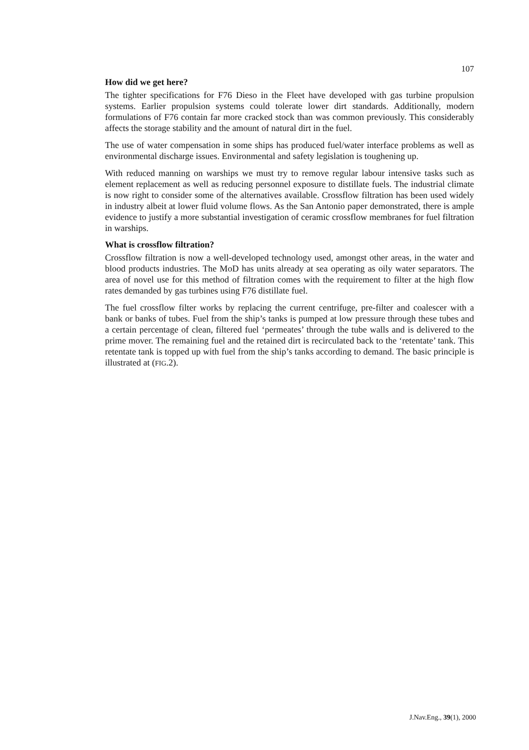107
How did we get here?
The tighter specifications for F76 Dieso in the Fleet have developed with gas turbine propulsion systems. Earlier propulsion systems could tolerate lower dirt standards. Additionally, modern formulations of F76 contain far more cracked stock than was common previously. This considerably affects the storage stability and the amount of natural dirt in the fuel.
The use of water compensation in some ships has produced fuel/water interface problems as well as environmental discharge issues. Environmental and safety legislation is toughening up.
With reduced manning on warships we must try to remove regular labour intensive tasks such as element replacement as well as reducing personnel exposure to distillate fuels. The industrial climate is now right to consider some of the alternatives available. Crossflow filtration has been used widely in industry albeit at lower fluid volume flows. As the San Antonio paper demonstrated, there is ample evidence to justify a more substantial investigation of ceramic crossflow membranes for fuel filtration in warships.
What is crossflow filtration?
Crossflow filtration is now a well-developed technology used, amongst other areas, in the water and blood products industries. The MoD has units already at sea operating as oily water separators. The area of novel use for this method of filtration comes with the requirement to filter at the high flow rates demanded by gas turbines using F76 distillate fuel.
The fuel crossflow filter works by replacing the current centrifuge, pre-filter and coalescer with a bank or banks of tubes. Fuel from the ship’s tanks is pumped at low pressure through these tubes and a certain percentage of clean, filtered fuel ‘permeates’ through the tube walls and is delivered to the prime mover. The remaining fuel and the retained dirt is recirculated back to the ‘retentate’ tank. This retentate tank is topped up with fuel from the ship’s tanks according to demand. The basic principle is illustrated at (FIG.2).
J.Nav.Eng., 39(1), 2000